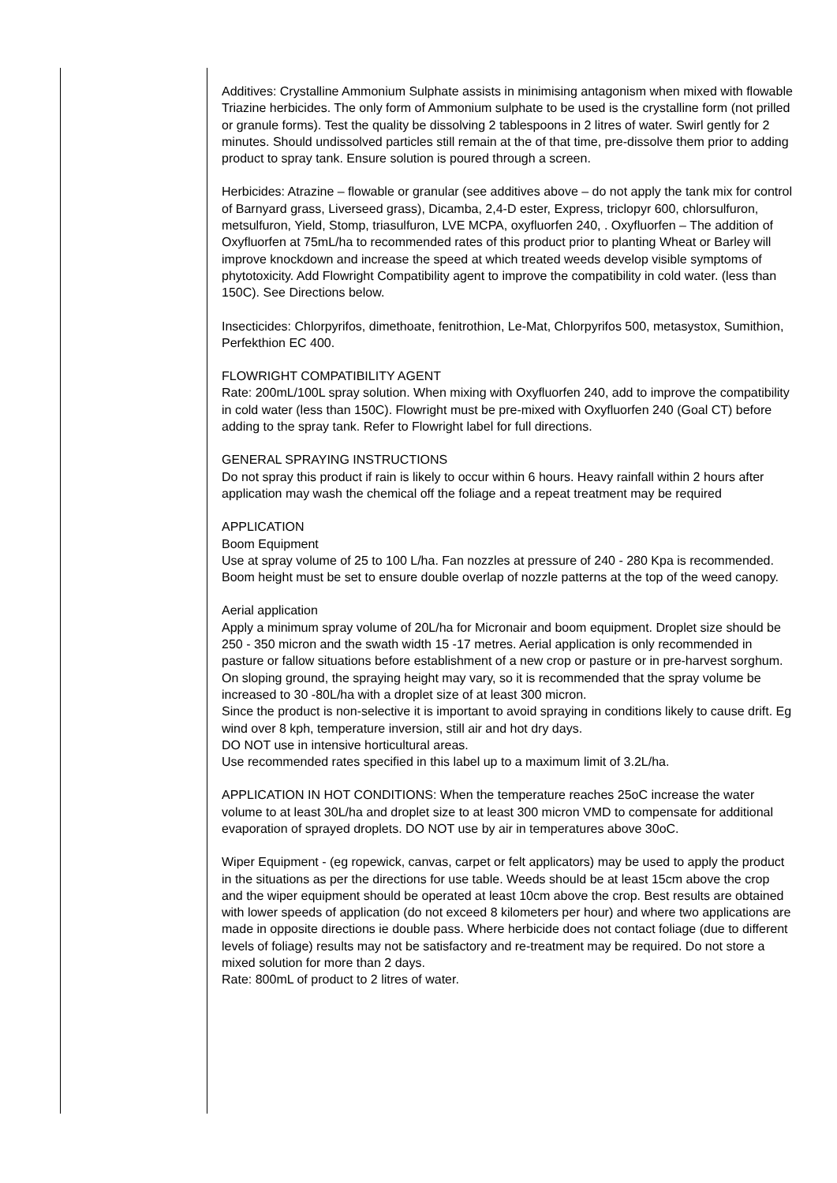Additives: Crystalline Ammonium Sulphate assists in minimising antagonism when mixed with flowable Triazine herbicides. The only form of Ammonium sulphate to be used is the crystalline form (not prilled or granule forms). Test the quality be dissolving 2 tablespoons in 2 litres of water. Swirl gently for 2 minutes. Should undissolved particles still remain at the of that time, pre-dissolve them prior to adding product to spray tank. Ensure solution is poured through a screen.
Herbicides: Atrazine – flowable or granular (see additives above – do not apply the tank mix for control of Barnyard grass, Liverseed grass), Dicamba, 2,4-D ester, Express, triclopyr 600, chlorsulfuron, metsulfuron, Yield, Stomp, triasulfuron, LVE MCPA, oxyfluorfen 240, . Oxyfluorfen – The addition of Oxyfluorfen at 75mL/ha to recommended rates of this product prior to planting Wheat or Barley will improve knockdown and increase the speed at which treated weeds develop visible symptoms of phytotoxicity. Add Flowright Compatibility agent to improve the compatibility in cold water. (less than 150C). See Directions below.
Insecticides: Chlorpyrifos, dimethoate, fenitrothion, Le-Mat, Chlorpyrifos 500, metasystox, Sumithion, Perfekthion EC 400.
FLOWRIGHT COMPATIBILITY AGENT
Rate: 200mL/100L spray solution. When mixing with Oxyfluorfen 240, add to improve the compatibility in cold water (less than 150C). Flowright must be pre-mixed with Oxyfluorfen 240 (Goal CT) before adding to the spray tank. Refer to Flowright label for full directions.
GENERAL SPRAYING INSTRUCTIONS
Do not spray this product if rain is likely to occur within 6 hours. Heavy rainfall within 2 hours after application may wash the chemical off the foliage and a repeat treatment may be required
APPLICATION
Boom Equipment
Use at spray volume of 25 to 100 L/ha. Fan nozzles at pressure of 240 - 280 Kpa is recommended. Boom height must be set to ensure double overlap of nozzle patterns at the top of the weed canopy.
Aerial application
Apply a minimum spray volume of 20L/ha for Micronair and boom equipment. Droplet size should be 250 - 350 micron and the swath width 15 -17 metres. Aerial application is only recommended in pasture or fallow situations before establishment of a new crop or pasture or in pre-harvest sorghum.
On sloping ground, the spraying height may vary, so it is recommended that the spray volume be increased to 30 -80L/ha with a droplet size of at least 300 micron.
Since the product is non-selective it is important to avoid spraying in conditions likely to cause drift. Eg wind over 8 kph, temperature inversion, still air and hot dry days.
DO NOT use in intensive horticultural areas.
Use recommended rates specified in this label up to a maximum limit of 3.2L/ha.
APPLICATION IN HOT CONDITIONS: When the temperature reaches 25oC increase the water volume to at least 30L/ha and droplet size to at least 300 micron VMD to compensate for additional evaporation of sprayed droplets. DO NOT use by air in temperatures above 30oC.
Wiper Equipment - (eg ropewick, canvas, carpet or felt applicators) may be used to apply the product in the situations as per the directions for use table. Weeds should be at least 15cm above the crop and the wiper equipment should be operated at least 10cm above the crop. Best results are obtained with lower speeds of application (do not exceed 8 kilometers per hour) and where two applications are made in opposite directions ie double pass. Where herbicide does not contact foliage (due to different levels of foliage) results may not be satisfactory and re-treatment may be required. Do not store a mixed solution for more than 2 days.
Rate: 800mL of product to 2 litres of water.